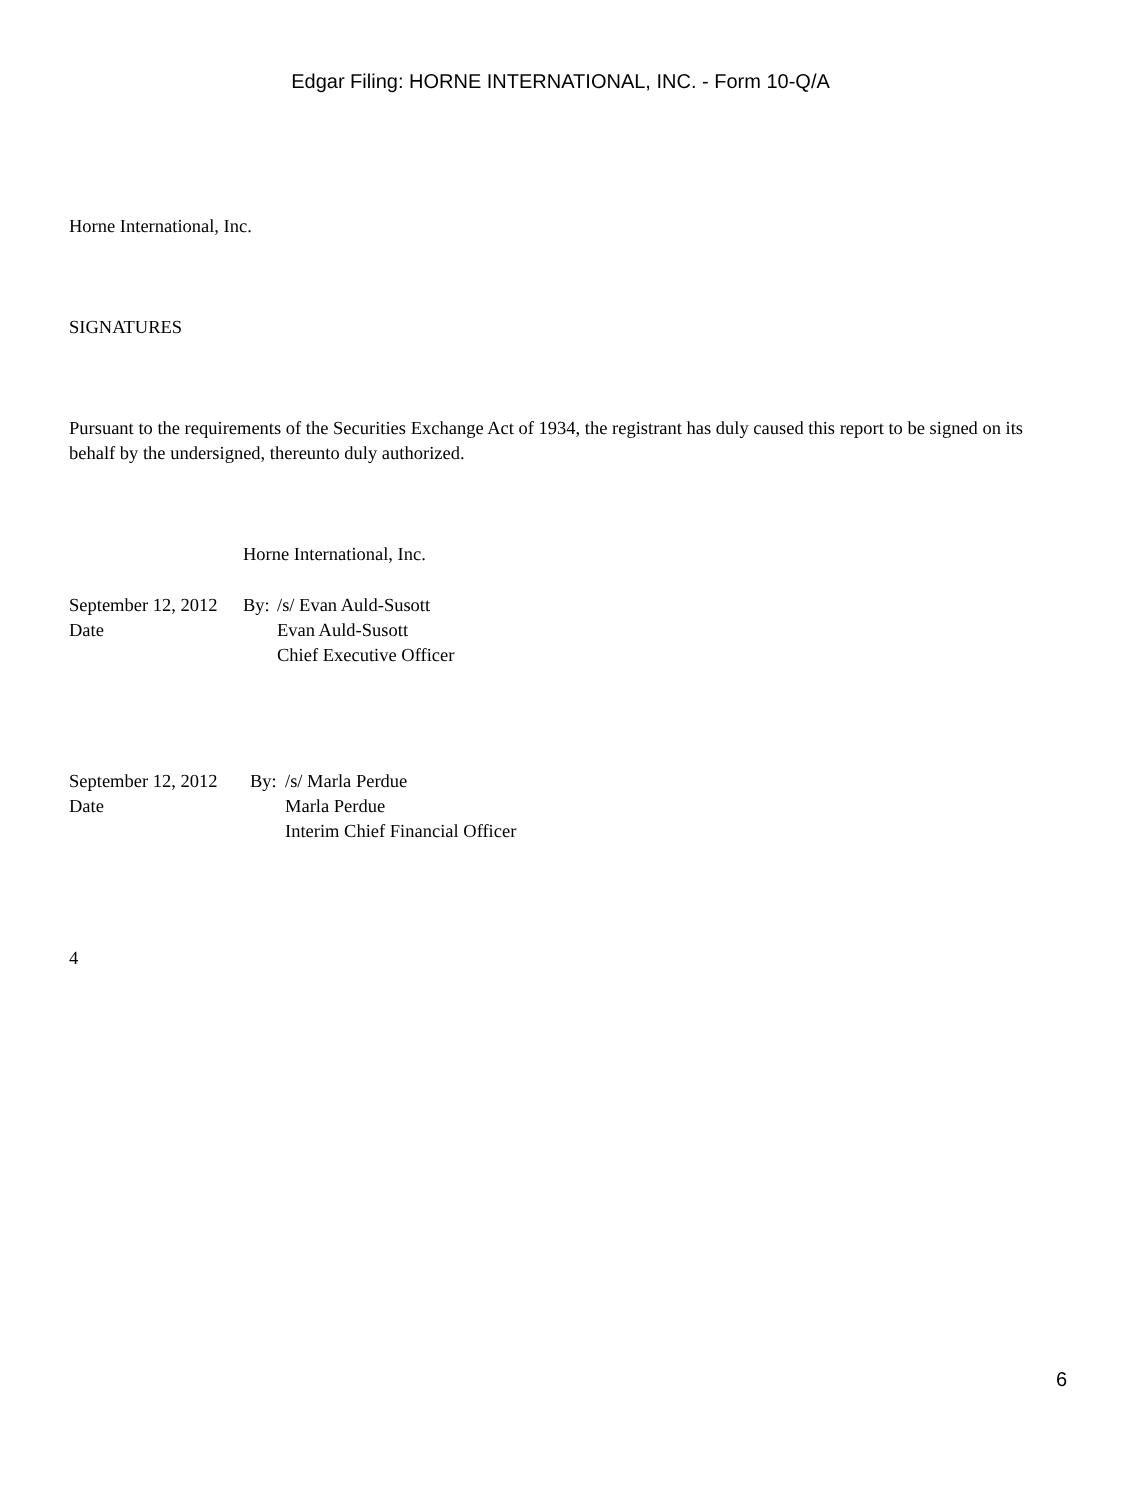Edgar Filing: HORNE INTERNATIONAL, INC. - Form 10-Q/A
Horne International, Inc.
SIGNATURES
Pursuant to the requirements of the Securities Exchange Act of 1934, the registrant has duly caused this report to be signed on its behalf by the undersigned, thereunto duly authorized.
Horne International, Inc.
| September 12, 2012 | By: | /s/ Evan Auld-Susott |
| Date | | Evan Auld-Susott |
| | | Chief Executive Officer |
| September 12, 2012 | By: | /s/ Marla Perdue |
| Date | | Marla Perdue |
| | | Interim Chief Financial Officer |
4
6